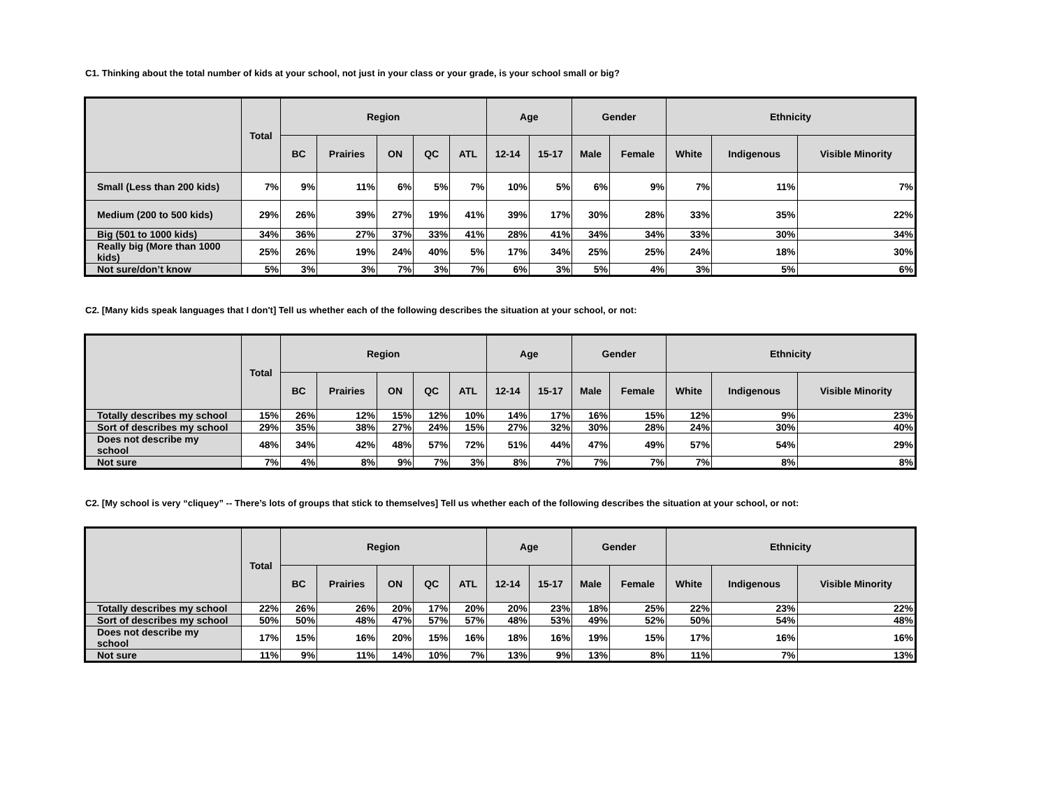C1. Thinking about the total number of kids at your school, not just in your class or your grade, is your school small or big?
| | Total | Region | | | | | Age | | Gender | | Ethnicity | | |
| --- | --- | --- | --- | --- | --- | --- | --- | --- | --- | --- | --- | --- | --- |
| | | BC | Prairies | ON | QC | ATL | 12-14 | 15-17 | Male | Female | White | Indigenous | Visible Minority |
| Small (Less than 200 kids) | 7% | 9% | 11% | 6% | 5% | 7% | 10% | 5% | 6% | 9% | 7% | 11% | 7% |
| Medium (200 to 500 kids) | 29% | 26% | 39% | 27% | 19% | 41% | 39% | 17% | 30% | 28% | 33% | 35% | 22% |
| Big (501 to 1000 kids) | 34% | 36% | 27% | 37% | 33% | 41% | 28% | 41% | 34% | 34% | 33% | 30% | 34% |
| Really big (More than 1000 kids) | 25% | 26% | 19% | 24% | 40% | 5% | 17% | 34% | 25% | 25% | 24% | 18% | 30% |
| Not sure/don’t know | 5% | 3% | 3% | 7% | 3% | 7% | 6% | 3% | 5% | 4% | 3% | 5% | 6% |
C2. [Many kids speak languages that I don't] Tell us whether each of the following describes the situation at your school, or not:
| | Total | Region | | | | | Age | | Gender | | Ethnicity | | |
| --- | --- | --- | --- | --- | --- | --- | --- | --- | --- | --- | --- | --- | --- |
| | | BC | Prairies | ON | QC | ATL | 12-14 | 15-17 | Male | Female | White | Indigenous | Visible Minority |
| Totally describes my school | 15% | 26% | 12% | 15% | 12% | 10% | 14% | 17% | 16% | 15% | 12% | 9% | 23% |
| Sort of describes my school | 29% | 35% | 38% | 27% | 24% | 15% | 27% | 32% | 30% | 28% | 24% | 30% | 40% |
| Does not describe my school | 48% | 34% | 42% | 48% | 57% | 72% | 51% | 44% | 47% | 49% | 57% | 54% | 29% |
| Not sure | 7% | 4% | 8% | 9% | 7% | 3% | 8% | 7% | 7% | 7% | 7% | 8% | 8% |
C2. [My school is very “cliquey” -- There’s lots of groups that stick to themselves] Tell us whether each of the following describes the situation at your school, or not:
| | Total | Region | | | | | Age | | Gender | | Ethnicity | | |
| --- | --- | --- | --- | --- | --- | --- | --- | --- | --- | --- | --- | --- | --- |
| | | BC | Prairies | ON | QC | ATL | 12-14 | 15-17 | Male | Female | White | Indigenous | Visible Minority |
| Totally describes my school | 22% | 26% | 26% | 20% | 17% | 20% | 20% | 23% | 18% | 25% | 22% | 23% | 22% |
| Sort of describes my school | 50% | 50% | 48% | 47% | 57% | 57% | 48% | 53% | 49% | 52% | 50% | 54% | 48% |
| Does not describe my school | 17% | 15% | 16% | 20% | 15% | 16% | 18% | 16% | 19% | 15% | 17% | 16% | 16% |
| Not sure | 11% | 9% | 11% | 14% | 10% | 7% | 13% | 9% | 13% | 8% | 11% | 7% | 13% |